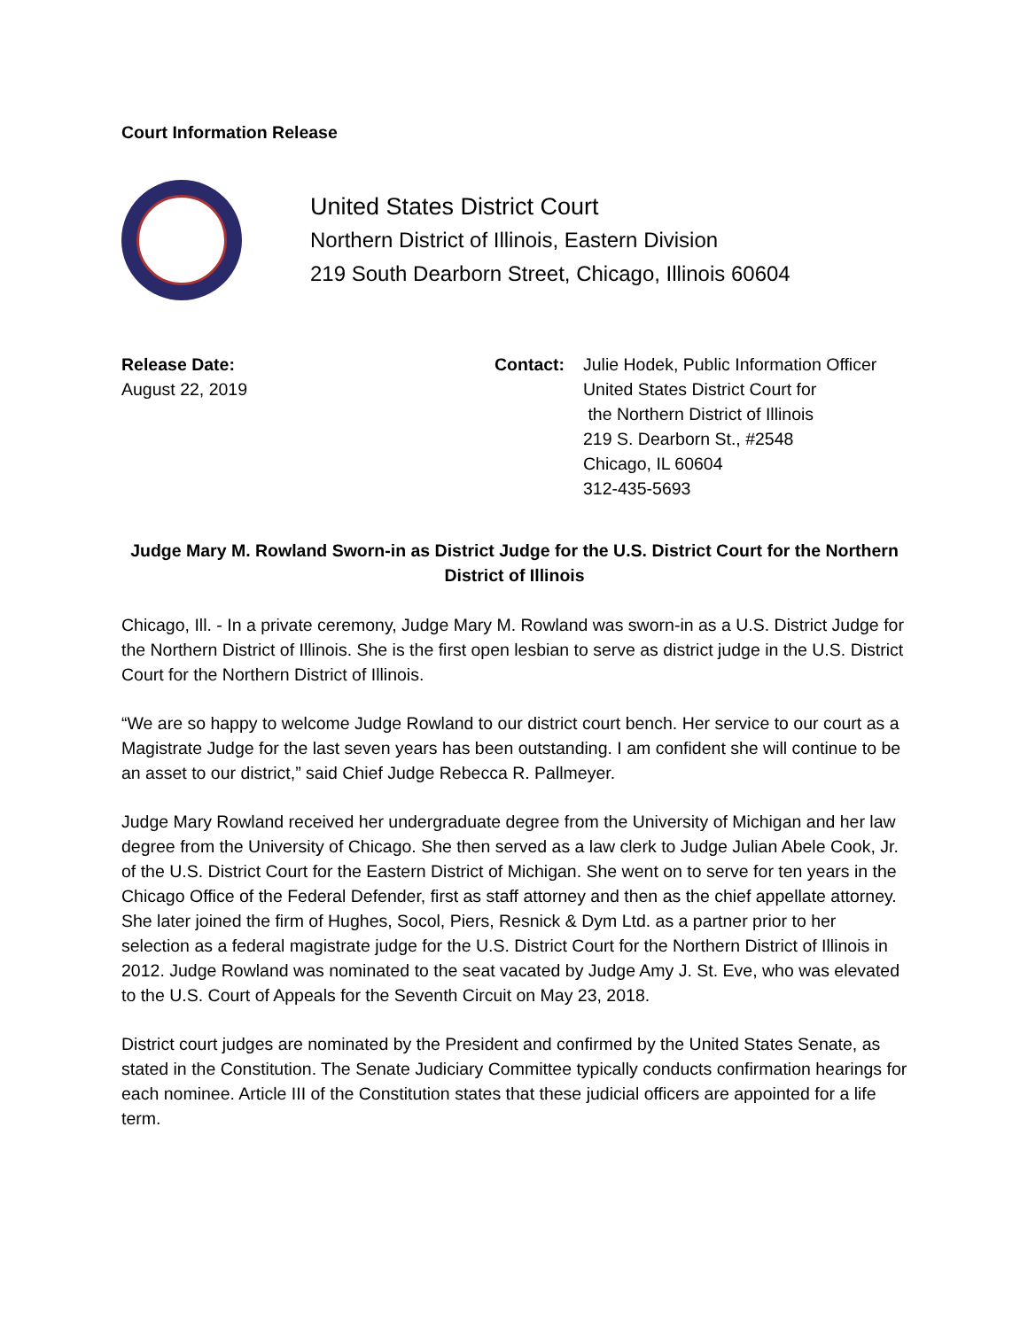Court Information Release
United States District Court
Northern District of Illinois, Eastern Division
219 South Dearborn Street, Chicago, Illinois 60604
Release Date:
August 22, 2019
Contact: Julie Hodek, Public Information Officer
United States District Court for
the Northern District of Illinois
219 S. Dearborn St., #2548
Chicago, IL 60604
312-435-5693
Judge Mary M. Rowland Sworn-in as District Judge for the U.S. District Court for the Northern District of Illinois
Chicago, Ill. - In a private ceremony, Judge Mary M. Rowland was sworn-in as a U.S. District Judge for the Northern District of Illinois. She is the first open lesbian to serve as district judge in the U.S. District Court for the Northern District of Illinois.
“We are so happy to welcome Judge Rowland to our district court bench. Her service to our court as a Magistrate Judge for the last seven years has been outstanding. I am confident she will continue to be an asset to our district,” said Chief Judge Rebecca R. Pallmeyer.
Judge Mary Rowland received her undergraduate degree from the University of Michigan and her law degree from the University of Chicago. She then served as a law clerk to Judge Julian Abele Cook, Jr. of the U.S. District Court for the Eastern District of Michigan. She went on to serve for ten years in the Chicago Office of the Federal Defender, first as staff attorney and then as the chief appellate attorney. She later joined the firm of Hughes, Socol, Piers, Resnick & Dym Ltd. as a partner prior to her selection as a federal magistrate judge for the U.S. District Court for the Northern District of Illinois in 2012. Judge Rowland was nominated to the seat vacated by Judge Amy J. St. Eve, who was elevated to the U.S. Court of Appeals for the Seventh Circuit on May 23, 2018.
District court judges are nominated by the President and confirmed by the United States Senate, as stated in the Constitution. The Senate Judiciary Committee typically conducts confirmation hearings for each nominee. Article III of the Constitution states that these judicial officers are appointed for a life term.